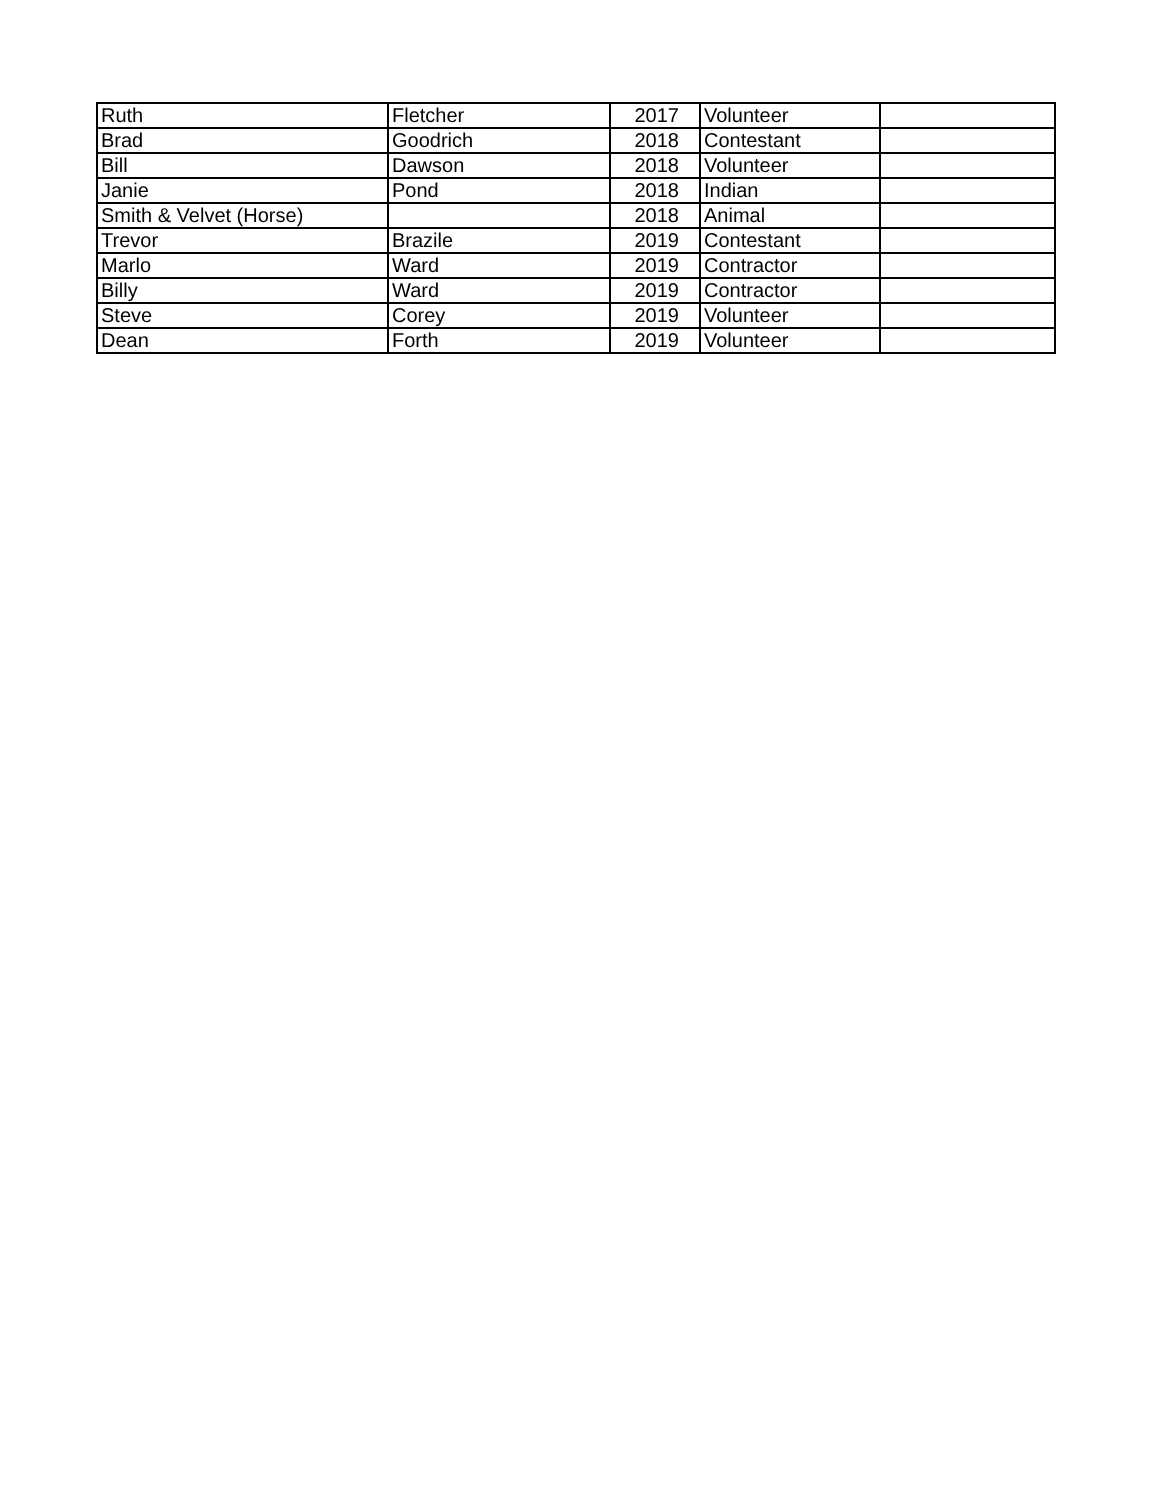| Ruth | Fletcher | 2017 | Volunteer | |
| Brad | Goodrich | 2018 | Contestant | |
| Bill | Dawson | 2018 | Volunteer | |
| Janie | Pond | 2018 | Indian | |
| Smith & Velvet (Horse) | | 2018 | Animal | |
| Trevor | Brazile | 2019 | Contestant | |
| Marlo | Ward | 2019 | Contractor | |
| Billy | Ward | 2019 | Contractor | |
| Steve | Corey | 2019 | Volunteer | |
| Dean | Forth | 2019 | Volunteer | |